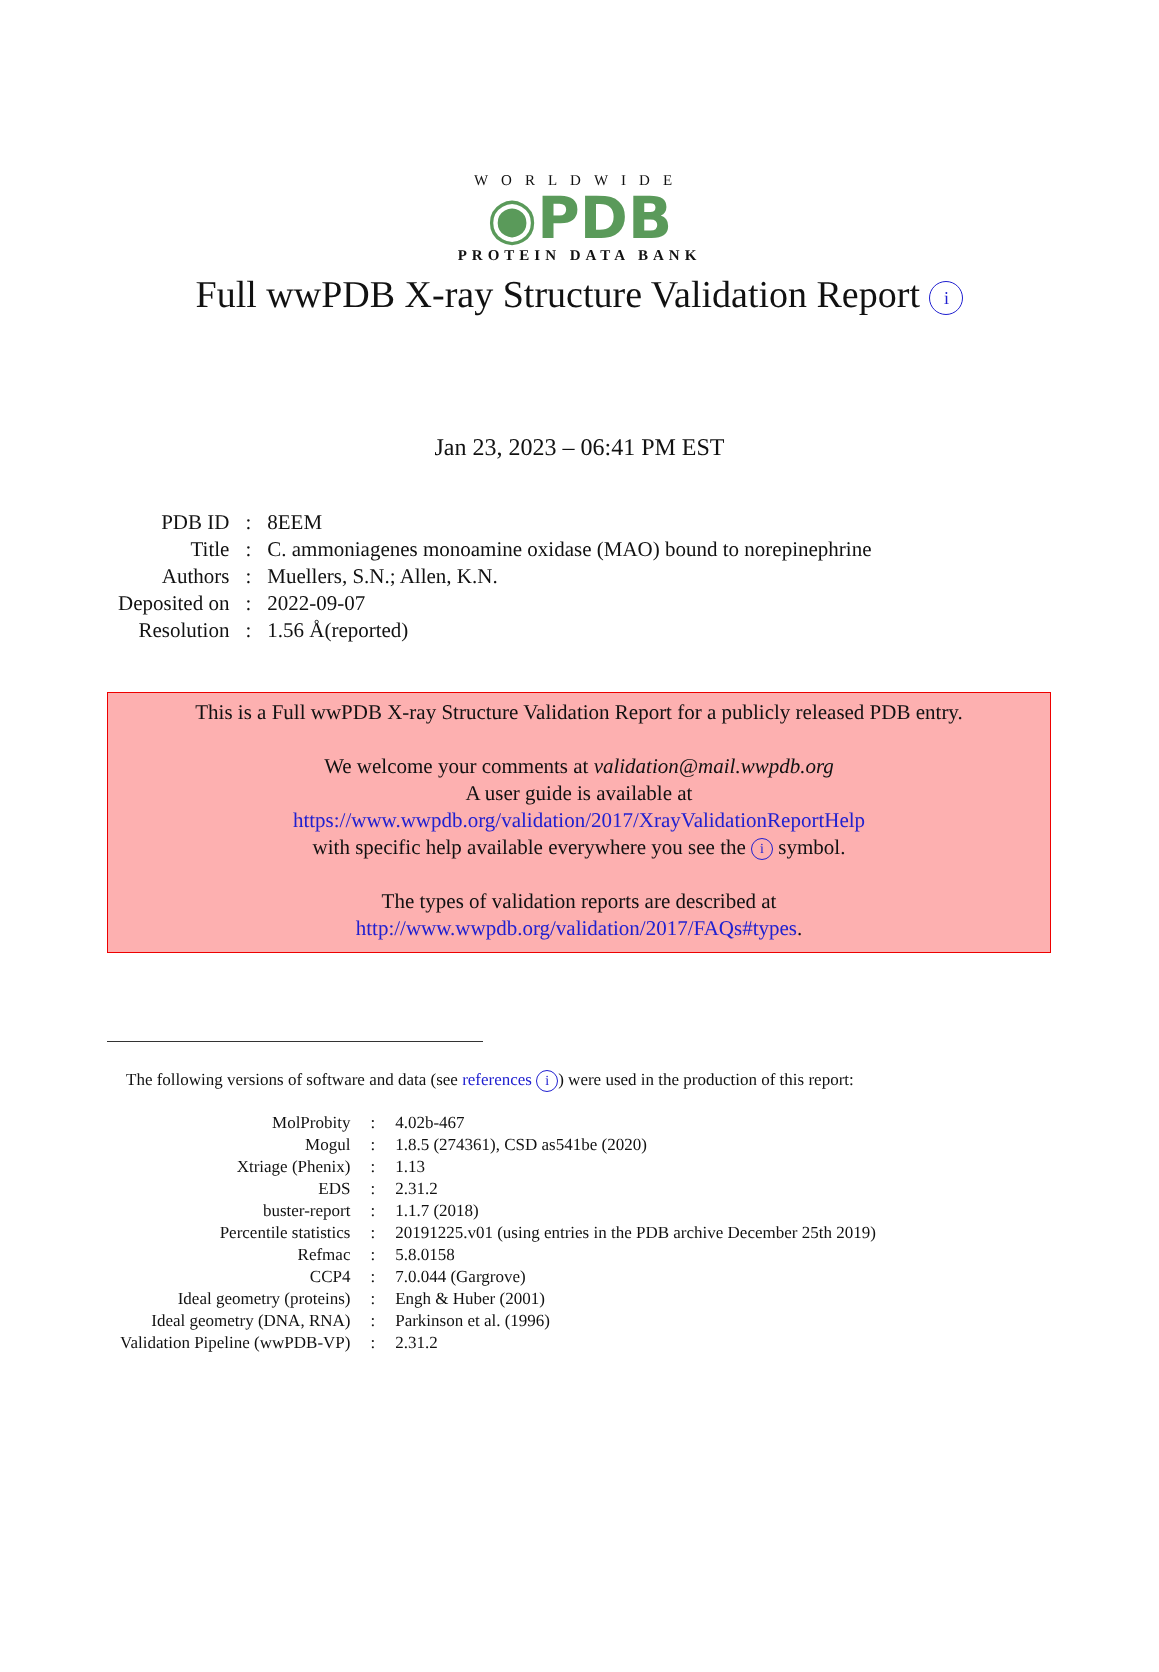WORLDWIDE
◉PDB
PROTEIN DATA BANK
Full wwPDB X-ray Structure Validation Report i
Jan 23, 2023 – 06:41 PM EST
| PDB ID | : | 8EEM |
| Title | : | C. ammoniagenes monoamine oxidase (MAO) bound to norepinephrine |
| Authors | : | Muellers, S.N.; Allen, K.N. |
| Deposited on | : | 2022-09-07 |
| Resolution | : | 1.56 Å(reported) |
This is a Full wwPDB X-ray Structure Validation Report for a publicly released PDB entry.
We welcome your comments at validation@mail.wwpdb.org
A user guide is available at
https://www.wwpdb.org/validation/2017/XrayValidationReportHelp
with specific help available everywhere you see the i symbol.
The types of validation reports are described at
http://www.wwpdb.org/validation/2017/FAQs#types.
The following versions of software and data (see references i) were used in the production of this report:
| MolProbity | : | 4.02b-467 |
| Mogul | : | 1.8.5 (274361), CSD as541be (2020) |
| Xtriage (Phenix) | : | 1.13 |
| EDS | : | 2.31.2 |
| buster-report | : | 1.1.7 (2018) |
| Percentile statistics | : | 20191225.v01 (using entries in the PDB archive December 25th 2019) |
| Refmac | : | 5.8.0158 |
| CCP4 | : | 7.0.044 (Gargrove) |
| Ideal geometry (proteins) | : | Engh & Huber (2001) |
| Ideal geometry (DNA, RNA) | : | Parkinson et al. (1996) |
| Validation Pipeline (wwPDB-VP) | : | 2.31.2 |